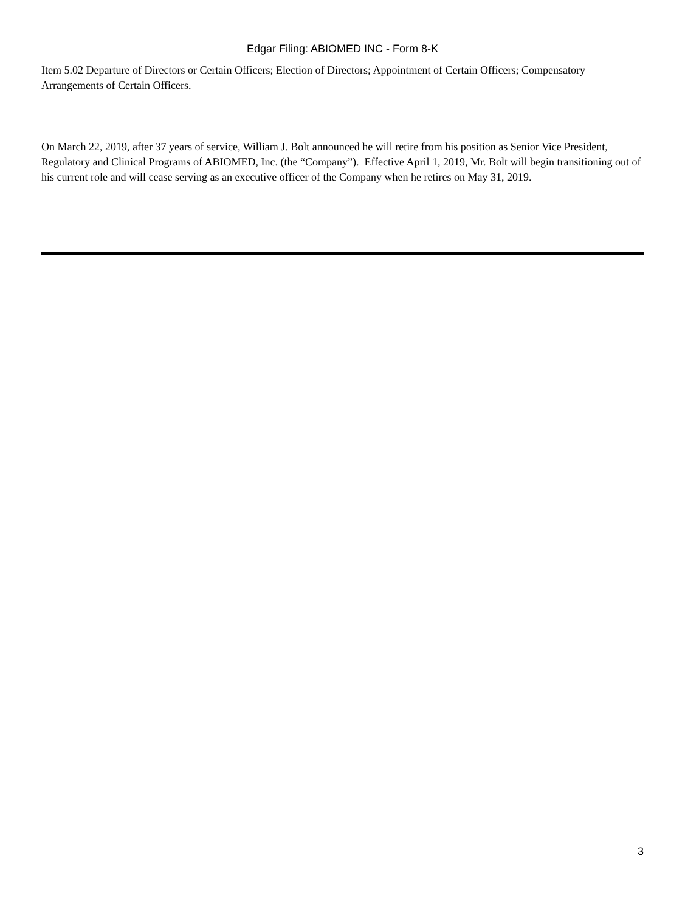Edgar Filing: ABIOMED INC - Form 8-K
Item 5.02 Departure of Directors or Certain Officers; Election of Directors; Appointment of Certain Officers; Compensatory Arrangements of Certain Officers.
On March 22, 2019, after 37 years of service, William J. Bolt announced he will retire from his position as Senior Vice President, Regulatory and Clinical Programs of ABIOMED, Inc. (the “Company”). Effective April 1, 2019, Mr. Bolt will begin transitioning out of his current role and will cease serving as an executive officer of the Company when he retires on May 31, 2019.
3